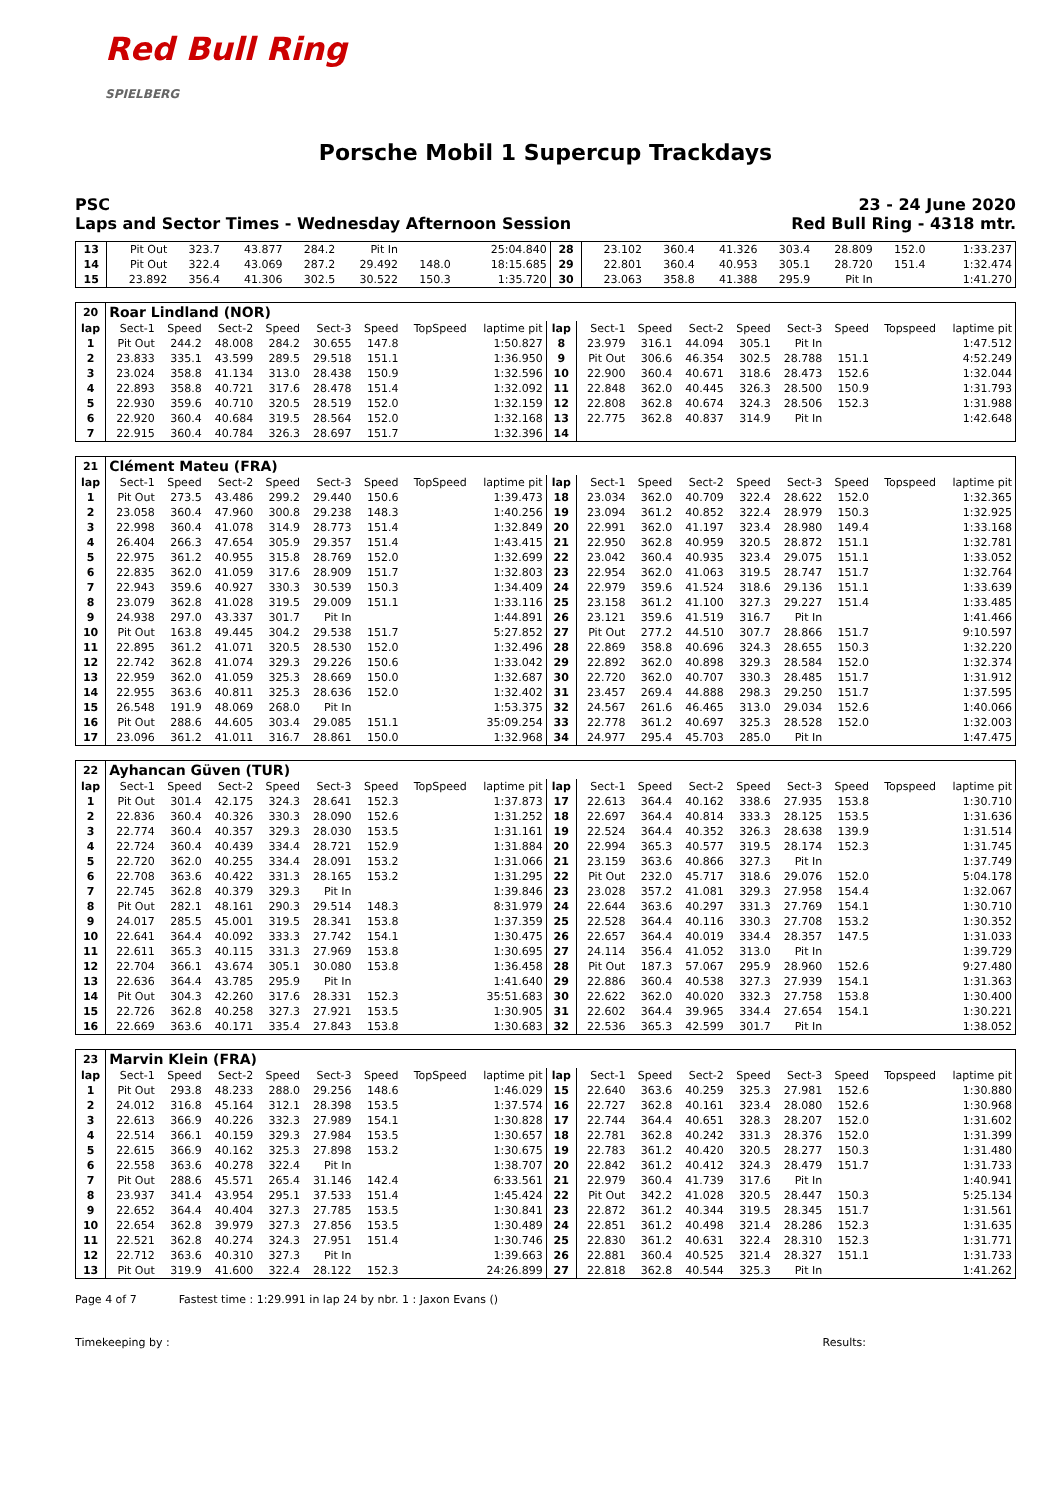Red Bull Ring
SPIELBERG
Porsche Mobil 1 Supercup Trackdays
PSC 23 - 24 June 2020
Laps and Sector Times - Wednesday Afternoon Session Red Bull Ring - 4318 mtr.
| 13 | Pit Out | 323.7 | 43.877 | 284.2 | Pit In | | | 25:04.840 | 28 | 23.102 | 360.4 | 41.326 | 303.4 | 28.809 | 152.0 | | 1:33.237 |
| 14 | Pit Out | 322.4 | 43.069 | 287.2 | 29.492 | 148.0 | | 18:15.685 | 29 | 22.801 | 360.4 | 40.953 | 305.1 | 28.720 | 151.4 | | 1:32.474 |
| 15 | 23.892 | 356.4 | 41.306 | 302.5 | 30.522 | 150.3 | | 1:35.720 | 30 | 23.063 | 358.8 | 41.388 | 295.9 | Pit In | | | 1:41.270 |
| 20 | Roar Lindland (NOR) | | | | | | | | | | | | | | | | |
| lap | Sect-1 | Speed | Sect-2 | Speed | Sect-3 | Speed | TopSpeed | laptime pit | lap | Sect-1 | Speed | Sect-2 | Speed | Sect-3 | Speed | Topspeed | laptime pit |
| 1 | Pit Out | 244.2 | 48.008 | 284.2 | 30.655 | 147.8 | | 1:50.827 | 8 | 23.979 | 316.1 | 44.094 | 305.1 | Pit In | | | 1:47.512 |
| 2 | 23.833 | 335.1 | 43.599 | 289.5 | 29.518 | 151.1 | | 1:36.950 | 9 | Pit Out | 306.6 | 46.354 | 302.5 | 28.788 | 151.1 | | 4:52.249 |
| 3 | 23.024 | 358.8 | 41.134 | 313.0 | 28.438 | 150.9 | | 1:32.596 | 10 | 22.900 | 360.4 | 40.671 | 318.6 | 28.473 | 152.6 | | 1:32.044 |
| 4 | 22.893 | 358.8 | 40.721 | 317.6 | 28.478 | 151.4 | | 1:32.092 | 11 | 22.848 | 362.0 | 40.445 | 326.3 | 28.500 | 150.9 | | 1:31.793 |
| 5 | 22.930 | 359.6 | 40.710 | 320.5 | 28.519 | 152.0 | | 1:32.159 | 12 | 22.808 | 362.8 | 40.674 | 324.3 | 28.506 | 152.3 | | 1:31.988 |
| 6 | 22.920 | 360.4 | 40.684 | 319.5 | 28.564 | 152.0 | | 1:32.168 | 13 | 22.775 | 362.8 | 40.837 | 314.9 | Pit In | | | 1:42.648 |
| 7 | 22.915 | 360.4 | 40.784 | 326.3 | 28.697 | 151.7 | | 1:32.396 | 14 | | | | | | | | |
| 21 | Clément Mateu (FRA) | | | | | | | | | | | | | | | | |
| lap | Sect-1 | Speed | Sect-2 | Speed | Sect-3 | Speed | TopSpeed | laptime pit | lap | Sect-1 | Speed | Sect-2 | Speed | Sect-3 | Speed | Topspeed | laptime pit |
| 1 | Pit Out | 273.5 | 43.486 | 299.2 | 29.440 | 150.6 | | 1:39.473 | 18 | 23.034 | 362.0 | 40.709 | 322.4 | 28.622 | 152.0 | | 1:32.365 |
| 2 | 23.058 | 360.4 | 47.960 | 300.8 | 29.238 | 148.3 | | 1:40.256 | 19 | 23.094 | 361.2 | 40.852 | 322.4 | 28.979 | 150.3 | | 1:32.925 |
| 3 | 22.998 | 360.4 | 41.078 | 314.9 | 28.773 | 151.4 | | 1:32.849 | 20 | 22.991 | 362.0 | 41.197 | 323.4 | 28.980 | 149.4 | | 1:33.168 |
| 4 | 26.404 | 266.3 | 47.654 | 305.9 | 29.357 | 151.4 | | 1:43.415 | 21 | 22.950 | 362.8 | 40.959 | 320.5 | 28.872 | 151.1 | | 1:32.781 |
| 5 | 22.975 | 361.2 | 40.955 | 315.8 | 28.769 | 152.0 | | 1:32.699 | 22 | 23.042 | 360.4 | 40.935 | 323.4 | 29.075 | 151.1 | | 1:33.052 |
| 6 | 22.835 | 362.0 | 41.059 | 317.6 | 28.909 | 151.7 | | 1:32.803 | 23 | 22.954 | 362.0 | 41.063 | 319.5 | 28.747 | 151.7 | | 1:32.764 |
| 7 | 22.943 | 359.6 | 40.927 | 330.3 | 30.539 | 150.3 | | 1:34.409 | 24 | 22.979 | 359.6 | 41.524 | 318.6 | 29.136 | 151.1 | | 1:33.639 |
| 8 | 23.079 | 362.8 | 41.028 | 319.5 | 29.009 | 151.1 | | 1:33.116 | 25 | 23.158 | 361.2 | 41.100 | 327.3 | 29.227 | 151.4 | | 1:33.485 |
| 9 | 24.938 | 297.0 | 43.337 | 301.7 | Pit In | | | 1:44.891 | 26 | 23.121 | 359.6 | 41.519 | 316.7 | Pit In | | | 1:41.466 |
| 10 | Pit Out | 163.8 | 49.445 | 304.2 | 29.538 | 151.7 | | 5:27.852 | 27 | Pit Out | 277.2 | 44.510 | 307.7 | 28.866 | 151.7 | | 9:10.597 |
| 11 | 22.895 | 361.2 | 41.071 | 320.5 | 28.530 | 152.0 | | 1:32.496 | 28 | 22.869 | 358.8 | 40.696 | 324.3 | 28.655 | 150.3 | | 1:32.220 |
| 12 | 22.742 | 362.8 | 41.074 | 329.3 | 29.226 | 150.6 | | 1:33.042 | 29 | 22.892 | 362.0 | 40.898 | 329.3 | 28.584 | 152.0 | | 1:32.374 |
| 13 | 22.959 | 362.0 | 41.059 | 325.3 | 28.669 | 150.0 | | 1:32.687 | 30 | 22.720 | 362.0 | 40.707 | 330.3 | 28.485 | 151.7 | | 1:31.912 |
| 14 | 22.955 | 363.6 | 40.811 | 325.3 | 28.636 | 152.0 | | 1:32.402 | 31 | 23.457 | 269.4 | 44.888 | 298.3 | 29.250 | 151.7 | | 1:37.595 |
| 15 | 26.548 | 191.9 | 48.069 | 268.0 | Pit In | | | 1:53.375 | 32 | 24.567 | 261.6 | 46.465 | 313.0 | 29.034 | 152.6 | | 1:40.066 |
| 16 | Pit Out | 288.6 | 44.605 | 303.4 | 29.085 | 151.1 | | 35:09.254 | 33 | 22.778 | 361.2 | 40.697 | 325.3 | 28.528 | 152.0 | | 1:32.003 |
| 17 | 23.096 | 361.2 | 41.011 | 316.7 | 28.861 | 150.0 | | 1:32.968 | 34 | 24.977 | 295.4 | 45.703 | 285.0 | Pit In | | | 1:47.475 |
| 22 | Ayhancan Güven (TUR) | | | | | | | | | | | | | | | | |
| lap | Sect-1 | Speed | Sect-2 | Speed | Sect-3 | Speed | TopSpeed | laptime pit | lap | Sect-1 | Speed | Sect-2 | Speed | Sect-3 | Speed | Topspeed | laptime pit |
| 1 | Pit Out | 301.4 | 42.175 | 324.3 | 28.641 | 152.3 | | 1:37.873 | 17 | 22.613 | 364.4 | 40.162 | 338.6 | 27.935 | 153.8 | | 1:30.710 |
| 2 | 22.836 | 360.4 | 40.326 | 330.3 | 28.090 | 152.6 | | 1:31.252 | 18 | 22.697 | 364.4 | 40.814 | 333.3 | 28.125 | 153.5 | | 1:31.636 |
| 3 | 22.774 | 360.4 | 40.357 | 329.3 | 28.030 | 153.5 | | 1:31.161 | 19 | 22.524 | 364.4 | 40.352 | 326.3 | 28.638 | 139.9 | | 1:31.514 |
| 4 | 22.724 | 360.4 | 40.439 | 334.4 | 28.721 | 152.9 | | 1:31.884 | 20 | 22.994 | 365.3 | 40.577 | 319.5 | 28.174 | 152.3 | | 1:31.745 |
| 5 | 22.720 | 362.0 | 40.255 | 334.4 | 28.091 | 153.2 | | 1:31.066 | 21 | 23.159 | 363.6 | 40.866 | 327.3 | Pit In | | | 1:37.749 |
| 6 | 22.708 | 363.6 | 40.422 | 331.3 | 28.165 | 153.2 | | 1:31.295 | 22 | Pit Out | 232.0 | 45.717 | 318.6 | 29.076 | 152.0 | | 5:04.178 |
| 7 | 22.745 | 362.8 | 40.379 | 329.3 | Pit In | | | 1:39.846 | 23 | 23.028 | 357.2 | 41.081 | 329.3 | 27.958 | 154.4 | | 1:32.067 |
| 8 | Pit Out | 282.1 | 48.161 | 290.3 | 29.514 | 148.3 | | 8:31.979 | 24 | 22.644 | 363.6 | 40.297 | 331.3 | 27.769 | 154.1 | | 1:30.710 |
| 9 | 24.017 | 285.5 | 45.001 | 319.5 | 28.341 | 153.8 | | 1:37.359 | 25 | 22.528 | 364.4 | 40.116 | 330.3 | 27.708 | 153.2 | | 1:30.352 |
| 10 | 22.641 | 364.4 | 40.092 | 333.3 | 27.742 | 154.1 | | 1:30.475 | 26 | 22.657 | 364.4 | 40.019 | 334.4 | 28.357 | 147.5 | | 1:31.033 |
| 11 | 22.611 | 365.3 | 40.115 | 331.3 | 27.969 | 153.8 | | 1:30.695 | 27 | 24.114 | 356.4 | 41.052 | 313.0 | Pit In | | | 1:39.729 |
| 12 | 22.704 | 366.1 | 43.674 | 305.1 | 30.080 | 153.8 | | 1:36.458 | 28 | Pit Out | 187.3 | 57.067 | 295.9 | 28.960 | 152.6 | | 9:27.480 |
| 13 | 22.636 | 364.4 | 43.785 | 295.9 | Pit In | | | 1:41.640 | 29 | 22.886 | 360.4 | 40.538 | 327.3 | 27.939 | 154.1 | | 1:31.363 |
| 14 | Pit Out | 304.3 | 42.260 | 317.6 | 28.331 | 152.3 | | 35:51.683 | 30 | 22.622 | 362.0 | 40.020 | 332.3 | 27.758 | 153.8 | | 1:30.400 |
| 15 | 22.726 | 362.8 | 40.258 | 327.3 | 27.921 | 153.5 | | 1:30.905 | 31 | 22.602 | 364.4 | 39.965 | 334.4 | 27.654 | 154.1 | | 1:30.221 |
| 16 | 22.669 | 363.6 | 40.171 | 335.4 | 27.843 | 153.8 | | 1:30.683 | 32 | 22.536 | 365.3 | 42.599 | 301.7 | Pit In | | | 1:38.052 |
| 23 | Marvin Klein (FRA) | | | | | | | | | | | | | | | | |
| lap | Sect-1 | Speed | Sect-2 | Speed | Sect-3 | Speed | TopSpeed | laptime pit | lap | Sect-1 | Speed | Sect-2 | Speed | Sect-3 | Speed | Topspeed | laptime pit |
| 1 | Pit Out | 293.8 | 48.233 | 288.0 | 29.256 | 148.6 | | 1:46.029 | 15 | 22.640 | 363.6 | 40.259 | 325.3 | 27.981 | 152.6 | | 1:30.880 |
| 2 | 24.012 | 316.8 | 45.164 | 312.1 | 28.398 | 153.5 | | 1:37.574 | 16 | 22.727 | 362.8 | 40.161 | 323.4 | 28.080 | 152.6 | | 1:30.968 |
| 3 | 22.613 | 366.9 | 40.226 | 332.3 | 27.989 | 154.1 | | 1:30.828 | 17 | 22.744 | 364.4 | 40.651 | 328.3 | 28.207 | 152.0 | | 1:31.602 |
| 4 | 22.514 | 366.1 | 40.159 | 329.3 | 27.984 | 153.5 | | 1:30.657 | 18 | 22.781 | 362.8 | 40.242 | 331.3 | 28.376 | 152.0 | | 1:31.399 |
| 5 | 22.615 | 366.9 | 40.162 | 325.3 | 27.898 | 153.2 | | 1:30.675 | 19 | 22.783 | 361.2 | 40.420 | 320.5 | 28.277 | 150.3 | | 1:31.480 |
| 6 | 22.558 | 363.6 | 40.278 | 322.4 | Pit In | | | 1:38.707 | 20 | 22.842 | 361.2 | 40.412 | 324.3 | 28.479 | 151.7 | | 1:31.733 |
| 7 | Pit Out | 288.6 | 45.571 | 265.4 | 31.146 | 142.4 | | 6:33.561 | 21 | 22.979 | 360.4 | 41.739 | 317.6 | Pit In | | | 1:40.941 |
| 8 | 23.937 | 341.4 | 43.954 | 295.1 | 37.533 | 151.4 | | 1:45.424 | 22 | Pit Out | 342.2 | 41.028 | 320.5 | 28.447 | 150.3 | | 5:25.134 |
| 9 | 22.652 | 364.4 | 40.404 | 327.3 | 27.785 | 153.5 | | 1:30.841 | 23 | 22.872 | 361.2 | 40.344 | 319.5 | 28.345 | 151.7 | | 1:31.561 |
| 10 | 22.654 | 362.8 | 39.979 | 327.3 | 27.856 | 153.5 | | 1:30.489 | 24 | 22.851 | 361.2 | 40.498 | 321.4 | 28.286 | 152.3 | | 1:31.635 |
| 11 | 22.521 | 362.8 | 40.274 | 324.3 | 27.951 | 151.4 | | 1:30.746 | 25 | 22.830 | 361.2 | 40.631 | 322.4 | 28.310 | 152.3 | | 1:31.771 |
| 12 | 22.712 | 363.6 | 40.310 | 327.3 | Pit In | | | 1:39.663 | 26 | 22.881 | 360.4 | 40.525 | 321.4 | 28.327 | 151.1 | | 1:31.733 |
| 13 | Pit Out | 319.9 | 41.600 | 322.4 | 28.122 | 152.3 | | 24:26.899 | 27 | 22.818 | 362.8 | 40.544 | 325.3 | Pit In | | | 1:41.262 |
Page 4 of 7 Fastest time : 1:29.991 in lap 24 by nbr. 1 : Jaxon Evans ()
Timekeeping by : Results: